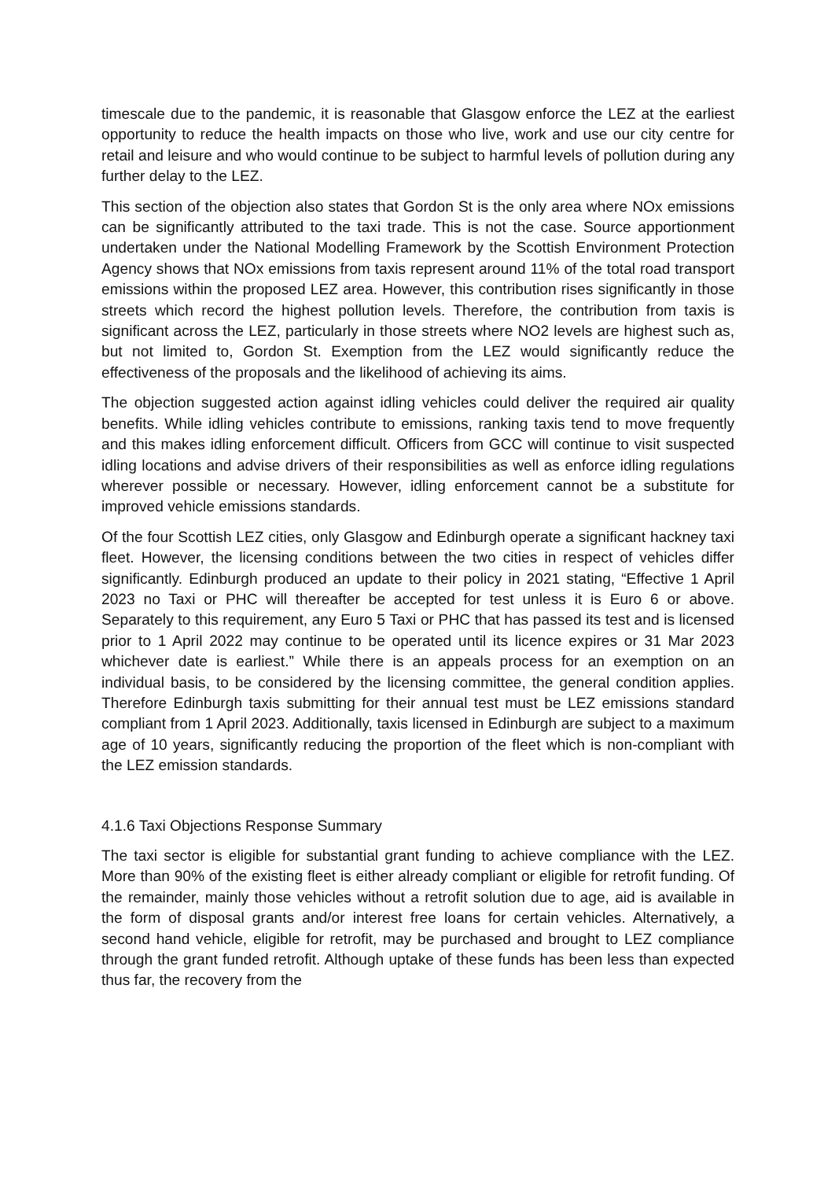timescale due to the pandemic, it is reasonable that Glasgow enforce the LEZ at the earliest opportunity to reduce the health impacts on those who live, work and use our city centre for retail and leisure and who would continue to be subject to harmful levels of pollution during any further delay to the LEZ.
This section of the objection also states that Gordon St is the only area where NOx emissions can be significantly attributed to the taxi trade. This is not the case. Source apportionment undertaken under the National Modelling Framework by the Scottish Environment Protection Agency shows that NOx emissions from taxis represent around 11% of the total road transport emissions within the proposed LEZ area. However, this contribution rises significantly in those streets which record the highest pollution levels. Therefore, the contribution from taxis is significant across the LEZ, particularly in those streets where NO2 levels are highest such as, but not limited to, Gordon St. Exemption from the LEZ would significantly reduce the effectiveness of the proposals and the likelihood of achieving its aims.
The objection suggested action against idling vehicles could deliver the required air quality benefits. While idling vehicles contribute to emissions, ranking taxis tend to move frequently and this makes idling enforcement difficult. Officers from GCC will continue to visit suspected idling locations and advise drivers of their responsibilities as well as enforce idling regulations wherever possible or necessary. However, idling enforcement cannot be a substitute for improved vehicle emissions standards.
Of the four Scottish LEZ cities, only Glasgow and Edinburgh operate a significant hackney taxi fleet. However, the licensing conditions between the two cities in respect of vehicles differ significantly. Edinburgh produced an update to their policy in 2021 stating, “Effective 1 April 2023 no Taxi or PHC will thereafter be accepted for test unless it is Euro 6 or above. Separately to this requirement, any Euro 5 Taxi or PHC that has passed its test and is licensed prior to 1 April 2022 may continue to be operated until its licence expires or 31 Mar 2023 whichever date is earliest.” While there is an appeals process for an exemption on an individual basis, to be considered by the licensing committee, the general condition applies. Therefore Edinburgh taxis submitting for their annual test must be LEZ emissions standard compliant from 1 April 2023. Additionally, taxis licensed in Edinburgh are subject to a maximum age of 10 years, significantly reducing the proportion of the fleet which is non-compliant with the LEZ emission standards.
4.1.6 Taxi Objections Response Summary
The taxi sector is eligible for substantial grant funding to achieve compliance with the LEZ. More than 90% of the existing fleet is either already compliant or eligible for retrofit funding. Of the remainder, mainly those vehicles without a retrofit solution due to age, aid is available in the form of disposal grants and/or interest free loans for certain vehicles. Alternatively, a second hand vehicle, eligible for retrofit, may be purchased and brought to LEZ compliance through the grant funded retrofit. Although uptake of these funds has been less than expected thus far, the recovery from the